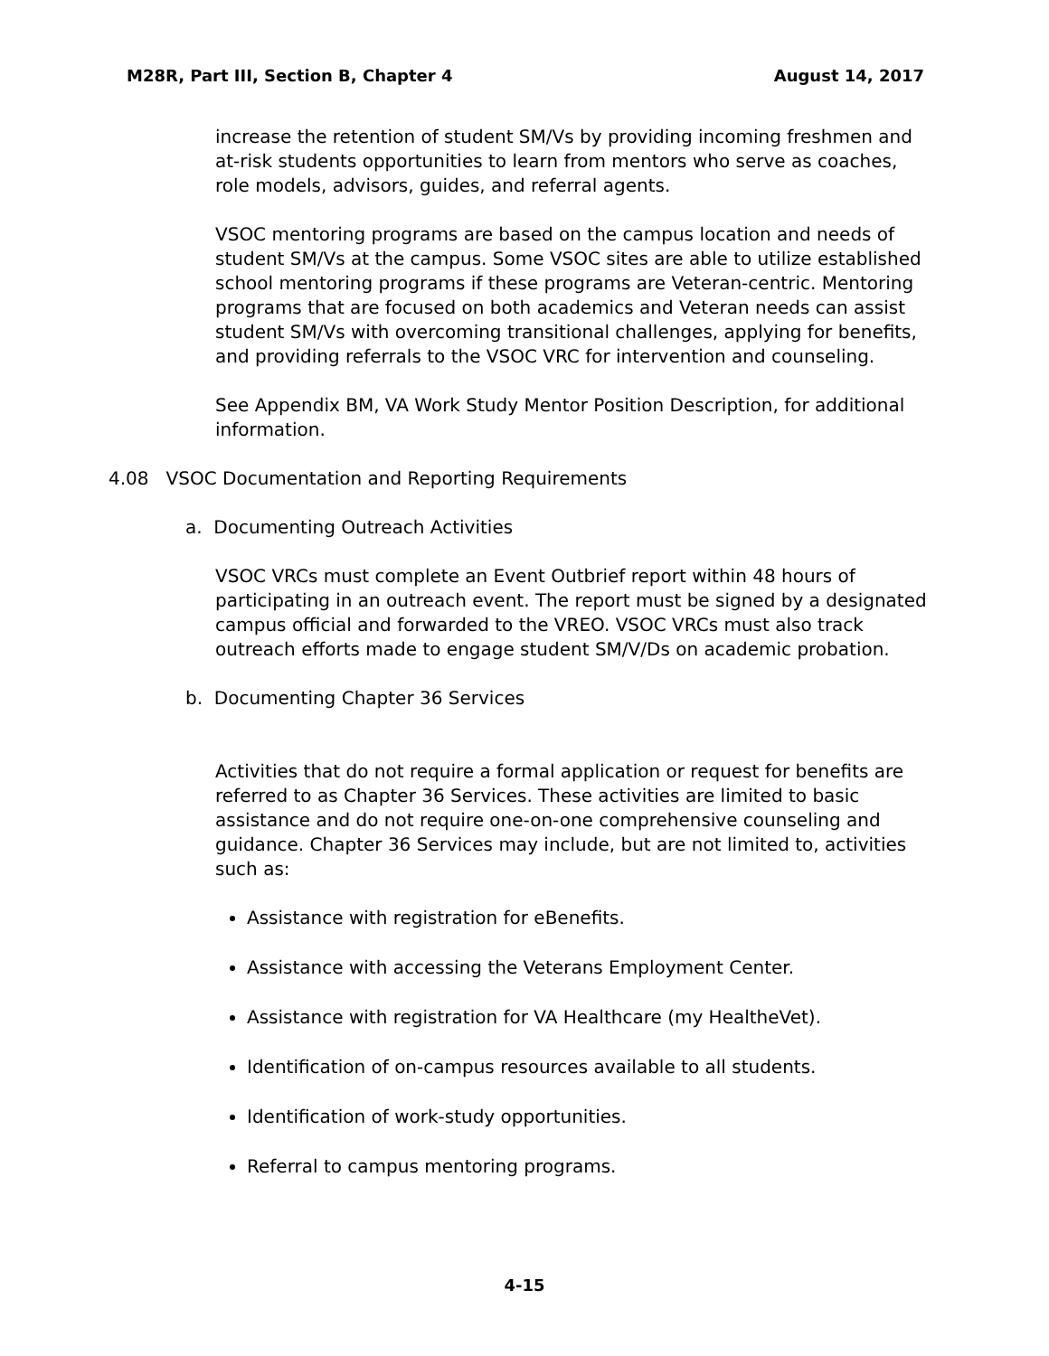M28R, Part III, Section B, Chapter 4 August 14, 2017
increase the retention of student SM/Vs by providing incoming freshmen and at-risk students opportunities to learn from mentors who serve as coaches, role models, advisors, guides, and referral agents.
VSOC mentoring programs are based on the campus location and needs of student SM/Vs at the campus. Some VSOC sites are able to utilize established school mentoring programs if these programs are Veteran-centric. Mentoring programs that are focused on both academics and Veteran needs can assist student SM/Vs with overcoming transitional challenges, applying for benefits, and providing referrals to the VSOC VRC for intervention and counseling.
See Appendix BM, VA Work Study Mentor Position Description, for additional information.
4.08 VSOC Documentation and Reporting Requirements
a. Documenting Outreach Activities
VSOC VRCs must complete an Event Outbrief report within 48 hours of participating in an outreach event. The report must be signed by a designated campus official and forwarded to the VREO. VSOC VRCs must also track outreach efforts made to engage student SM/V/Ds on academic probation.
b. Documenting Chapter 36 Services
Activities that do not require a formal application or request for benefits are referred to as Chapter 36 Services. These activities are limited to basic assistance and do not require one-on-one comprehensive counseling and guidance. Chapter 36 Services may include, but are not limited to, activities such as:
Assistance with registration for eBenefits.
Assistance with accessing the Veterans Employment Center.
Assistance with registration for VA Healthcare (my HealtheVet).
Identification of on-campus resources available to all students.
Identification of work-study opportunities.
Referral to campus mentoring programs.
4-15